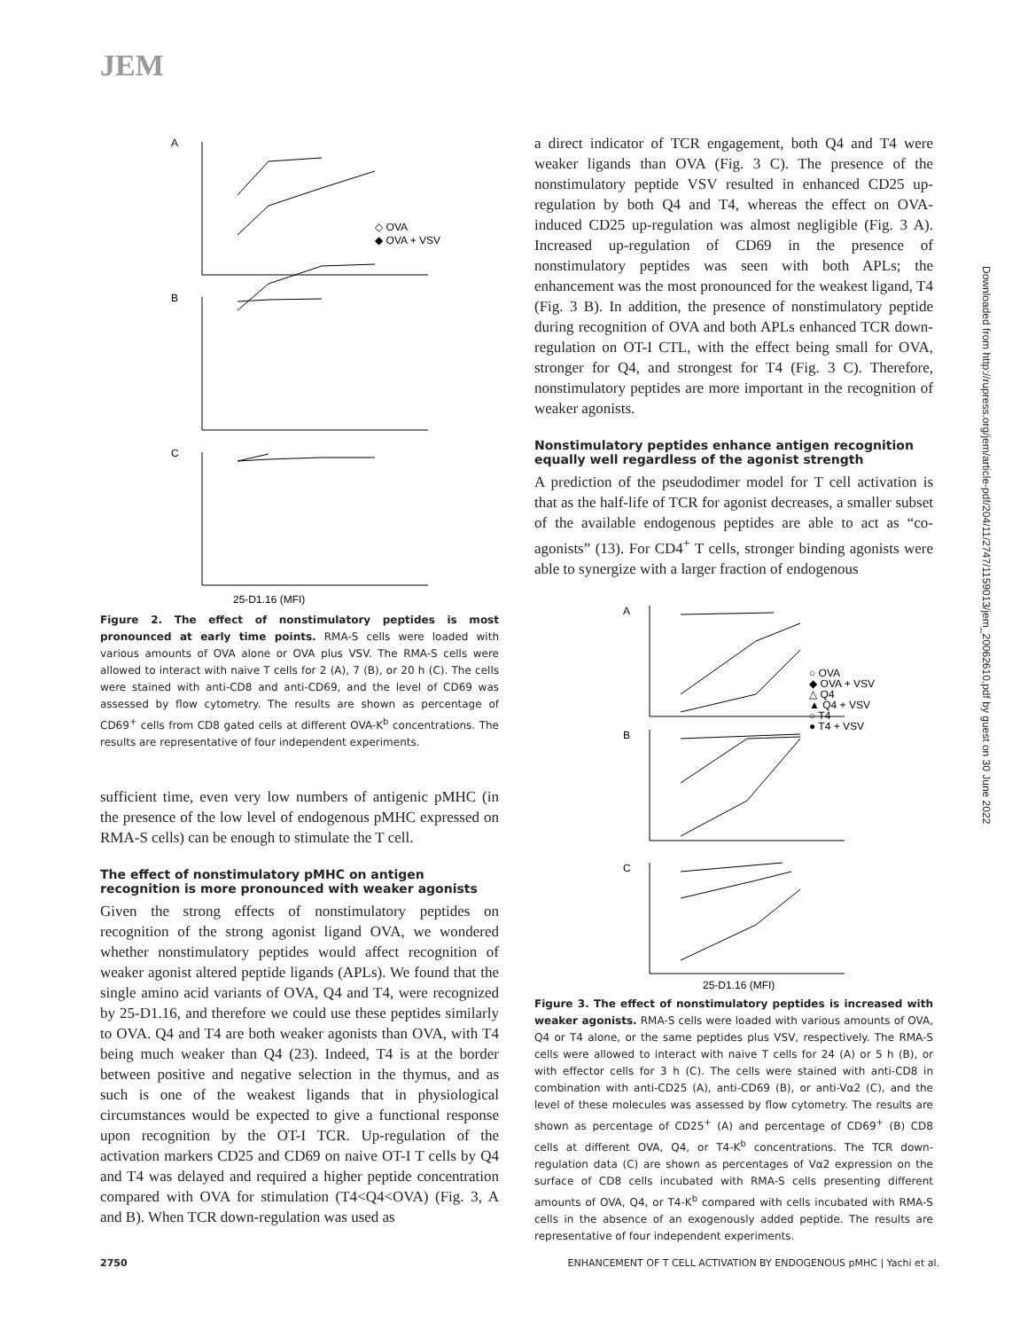JEM
Downloaded from http://rupress.org/jem/article-pdf/204/11/2747/1159013/jem_20062610.pdf by guest on 30 June 2022
A
B
C
◇ OVA
◆ OVA + VSV
25-D1.16 (MFI)
Figure 2. The effect of nonstimulatory peptides is most pronounced at early time points. RMA-S cells were loaded with various amounts of OVA alone or OVA plus VSV. The RMA-S cells were allowed to interact with naive T cells for 2 (A), 7 (B), or 20 h (C). The cells were stained with anti-CD8 and anti-CD69, and the level of CD69 was assessed by flow cytometry. The results are shown as percentage of CD69<sup>+</sup> cells from CD8 gated cells at different OVA-K<sup>b</sup> concentrations. The results are representative of four independent experiments.
sufficient time, even very low numbers of antigenic pMHC (in the presence of the low level of endogenous pMHC expressed on RMA-S cells) can be enough to stimulate the T cell.
The effect of nonstimulatory pMHC on antigen recognition is more pronounced with weaker agonists
Given the strong effects of nonstimulatory peptides on recognition of the strong agonist ligand OVA, we wondered whether nonstimulatory peptides would affect recognition of weaker agonist altered peptide ligands (APLs). We found that the single amino acid variants of OVA, Q4 and T4, were recognized by 25-D1.16, and therefore we could use these peptides similarly to OVA. Q4 and T4 are both weaker agonists than OVA, with T4 being much weaker than Q4 (23). Indeed, T4 is at the border between positive and negative selection in the thymus, and as such is one of the weakest ligands that in physiological circumstances would be expected to give a functional response upon recognition by the OT-I TCR. Up-regulation of the activation markers CD25 and CD69 on naive OT-I T cells by Q4 and T4 was delayed and required a higher peptide concentration compared with OVA for stimulation (T4<Q4<OVA) (Fig. 3, A and B). When TCR down-regulation was used as
a direct indicator of TCR engagement, both Q4 and T4 were weaker ligands than OVA (Fig. 3 C). The presence of the nonstimulatory peptide VSV resulted in enhanced CD25 up-regulation by both Q4 and T4, whereas the effect on OVA-induced CD25 up-regulation was almost negligible (Fig. 3 A). Increased up-regulation of CD69 in the presence of nonstimulatory peptides was seen with both APLs; the enhancement was the most pronounced for the weakest ligand, T4 (Fig. 3 B). In addition, the presence of nonstimulatory peptide during recognition of OVA and both APLs enhanced TCR down-regulation on OT-I CTL, with the effect being small for OVA, stronger for Q4, and strongest for T4 (Fig. 3 C). Therefore, nonstimulatory peptides are more important in the recognition of weaker agonists.
Nonstimulatory peptides enhance antigen recognition equally well regardless of the agonist strength
A prediction of the pseudodimer model for T cell activation is that as the half-life of TCR for agonist decreases, a smaller subset of the available endogenous peptides are able to act as “co-agonists” (13). For CD4<sup>+</sup> T cells, stronger binding agonists were able to synergize with a larger fraction of endogenous
A
B
C
○ OVA
◆ OVA + VSV
△ Q4
▲ Q4 + VSV
○ T4
● T4 + VSV
25-D1.16 (MFI)
Figure 3. The effect of nonstimulatory peptides is increased with weaker agonists. RMA-S cells were loaded with various amounts of OVA, Q4 or T4 alone, or the same peptides plus VSV, respectively. The RMA-S cells were allowed to interact with naive T cells for 24 (A) or 5 h (B), or with effector cells for 3 h (C). The cells were stained with anti-CD8 in combination with anti-CD25 (A), anti-CD69 (B), or anti-Vα2 (C), and the level of these molecules was assessed by flow cytometry. The results are shown as percentage of CD25<sup>+</sup> (A) and percentage of CD69<sup>+</sup> (B) CD8 cells at different OVA, Q4, or T4-K<sup>b</sup> concentrations. The TCR down-regulation data (C) are shown as percentages of Vα2 expression on the surface of CD8 cells incubated with RMA-S cells presenting different amounts of OVA, Q4, or T4-K<sup>b</sup> compared with cells incubated with RMA-S cells in the absence of an exogenously added peptide. The results are representative of four independent experiments.
2750 ENHANCEMENT OF T CELL ACTIVATION BY ENDOGENOUS pMHC | Yachi et al.